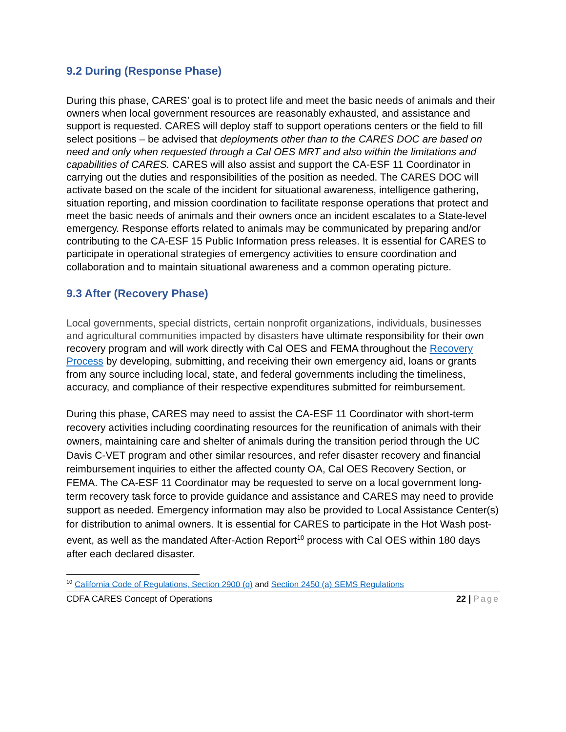9.2 During (Response Phase)
During this phase, CARES’ goal is to protect life and meet the basic needs of animals and their owners when local government resources are reasonably exhausted, and assistance and support is requested. CARES will deploy staff to support operations centers or the field to fill select positions – be advised that deployments other than to the CARES DOC are based on need and only when requested through a Cal OES MRT and also within the limitations and capabilities of CARES. CARES will also assist and support the CA-ESF 11 Coordinator in carrying out the duties and responsibilities of the position as needed. The CARES DOC will activate based on the scale of the incident for situational awareness, intelligence gathering, situation reporting, and mission coordination to facilitate response operations that protect and meet the basic needs of animals and their owners once an incident escalates to a State-level emergency. Response efforts related to animals may be communicated by preparing and/or contributing to the CA-ESF 15 Public Information press releases. It is essential for CARES to participate in operational strategies of emergency activities to ensure coordination and collaboration and to maintain situational awareness and a common operating picture.
9.3 After (Recovery Phase)
Local governments, special districts, certain nonprofit organizations, individuals, businesses and agricultural communities impacted by disasters have ultimate responsibility for their own recovery program and will work directly with Cal OES and FEMA throughout the Recovery Process by developing, submitting, and receiving their own emergency aid, loans or grants from any source including local, state, and federal governments including the timeliness, accuracy, and compliance of their respective expenditures submitted for reimbursement.
During this phase, CARES may need to assist the CA-ESF 11 Coordinator with short-term recovery activities including coordinating resources for the reunification of animals with their owners, maintaining care and shelter of animals during the transition period through the UC Davis C-VET program and other similar resources, and refer disaster recovery and financial reimbursement inquiries to either the affected county OA, Cal OES Recovery Section, or FEMA. The CA-ESF 11 Coordinator may be requested to serve on a local government long-term recovery task force to provide guidance and assistance and CARES may need to provide support as needed. Emergency information may also be provided to Local Assistance Center(s) for distribution to animal owners. It is essential for CARES to participate in the Hot Wash post-event, as well as the mandated After-Action Report<sup>10</sup> process with Cal OES within 180 days after each declared disaster.
<sup>10</sup> California Code of Regulations, Section 2900 (q) and Section 2450 (a) SEMS Regulations
CDFA CARES Concept of Operations 22 | Page